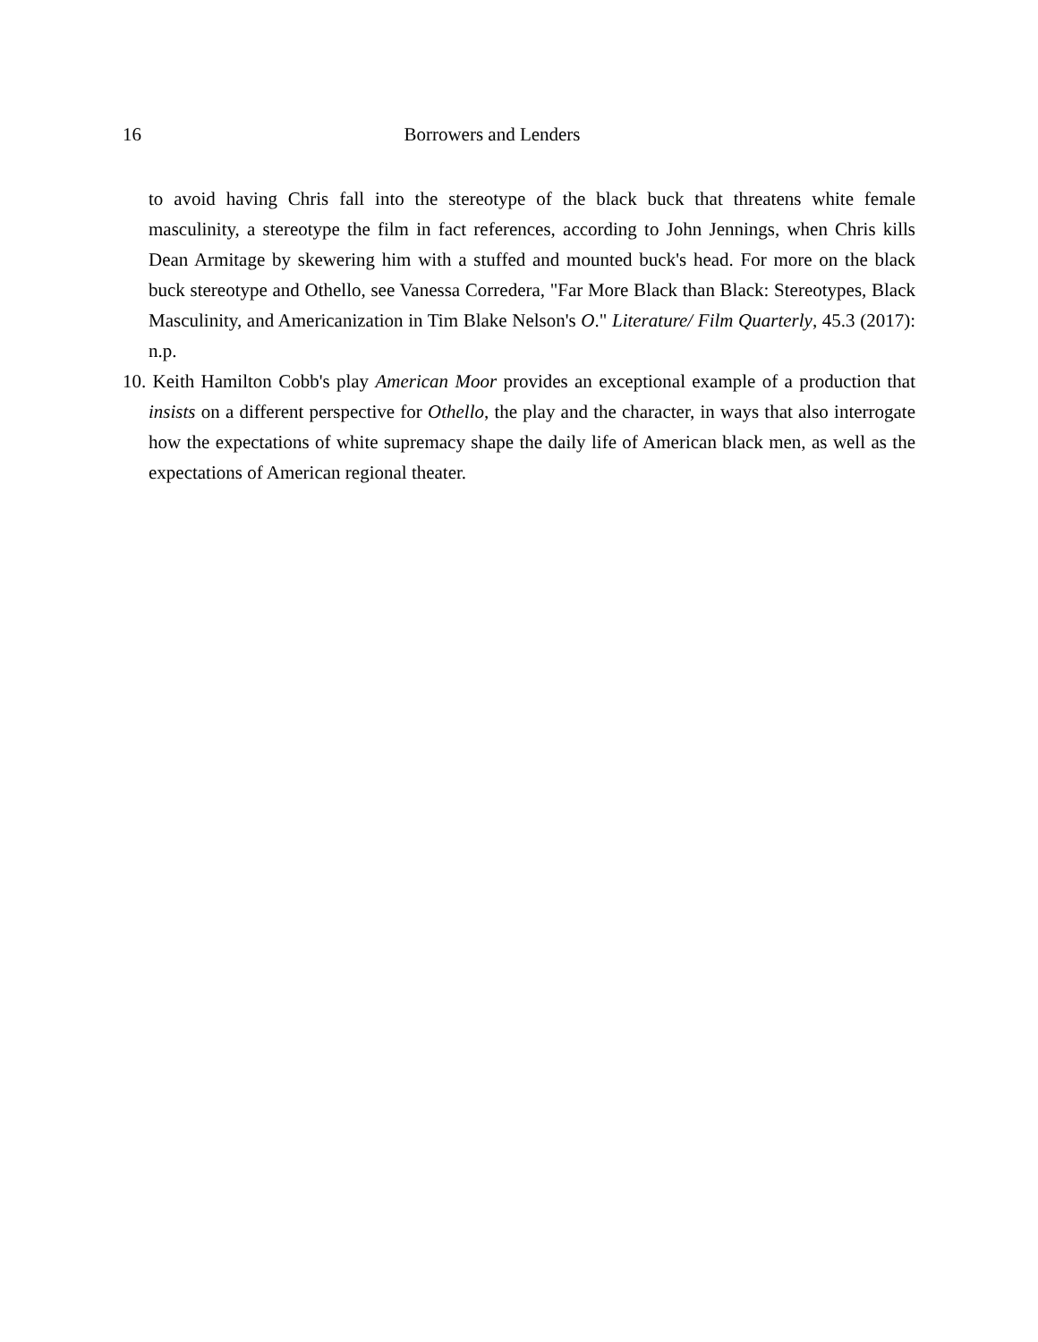16 Borrowers and Lenders
to avoid having Chris fall into the stereotype of the black buck that threatens white female masculinity, a stereotype the film in fact references, according to John Jennings, when Chris kills Dean Armitage by skewering him with a stuffed and mounted buck's head. For more on the black buck stereotype and Othello, see Vanessa Corredera, "Far More Black than Black: Stereotypes, Black Masculinity, and Americanization in Tim Blake Nelson's O." Literature/ Film Quarterly, 45.3 (2017): n.p.
10. Keith Hamilton Cobb's play American Moor provides an exceptional example of a production that insists on a different perspective for Othello, the play and the character, in ways that also interrogate how the expectations of white supremacy shape the daily life of American black men, as well as the expectations of American regional theater.